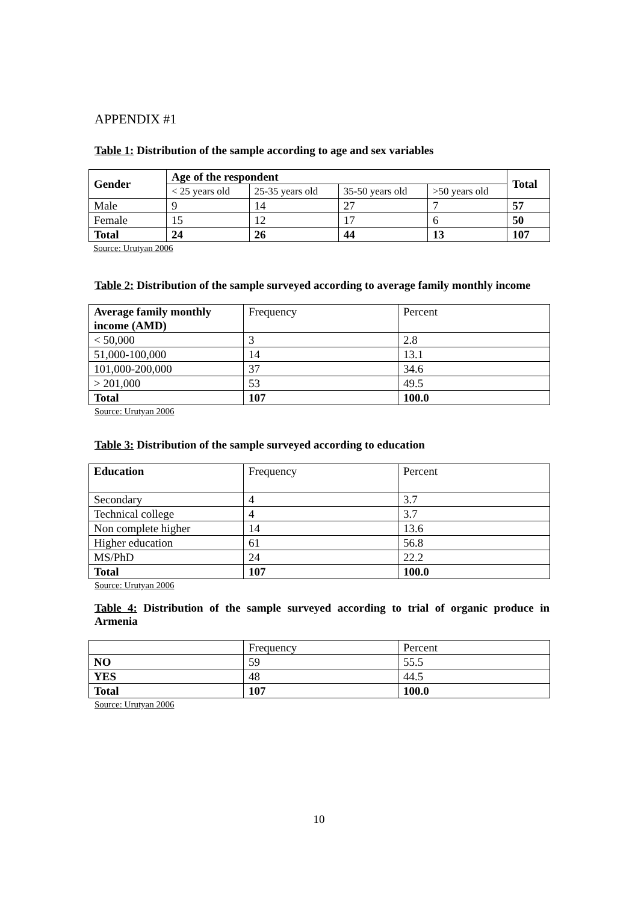APPENDIX #1
Table 1: Distribution of the sample according to age and sex variables
| Gender | Age of the respondent | | | | Total |
| --- | --- | --- | --- | --- | --- |
| | < 25 years old | 25-35 years old | 35-50 years old | >50 years old | |
| Male | 9 | 14 | 27 | 7 | 57 |
| Female | 15 | 12 | 17 | 6 | 50 |
| Total | 24 | 26 | 44 | 13 | 107 |
Source: Urutyan 2006
Table 2: Distribution of the sample surveyed according to average family monthly income
| Average family monthly income (AMD) | Frequency | Percent |
| < 50,000 | 3 | 2.8 |
| 51,000-100,000 | 14 | 13.1 |
| 101,000-200,000 | 37 | 34.6 |
| > 201,000 | 53 | 49.5 |
| Total | 107 | 100.0 |
Source: Urutyan 2006
Table 3: Distribution of the sample surveyed according to education
| Education | Frequency | Percent |
| Secondary | 4 | 3.7 |
| Technical college | 4 | 3.7 |
| Non complete higher | 14 | 13.6 |
| Higher education | 61 | 56.8 |
| MS/PhD | 24 | 22.2 |
| Total | 107 | 100.0 |
Source: Urutyan 2006
Table 4: Distribution of the sample surveyed according to trial of organic produce in Armenia
| | Frequency | Percent |
| NO | 59 | 55.5 |
| YES | 48 | 44.5 |
| Total | 107 | 100.0 |
Source: Urutyan 2006
10